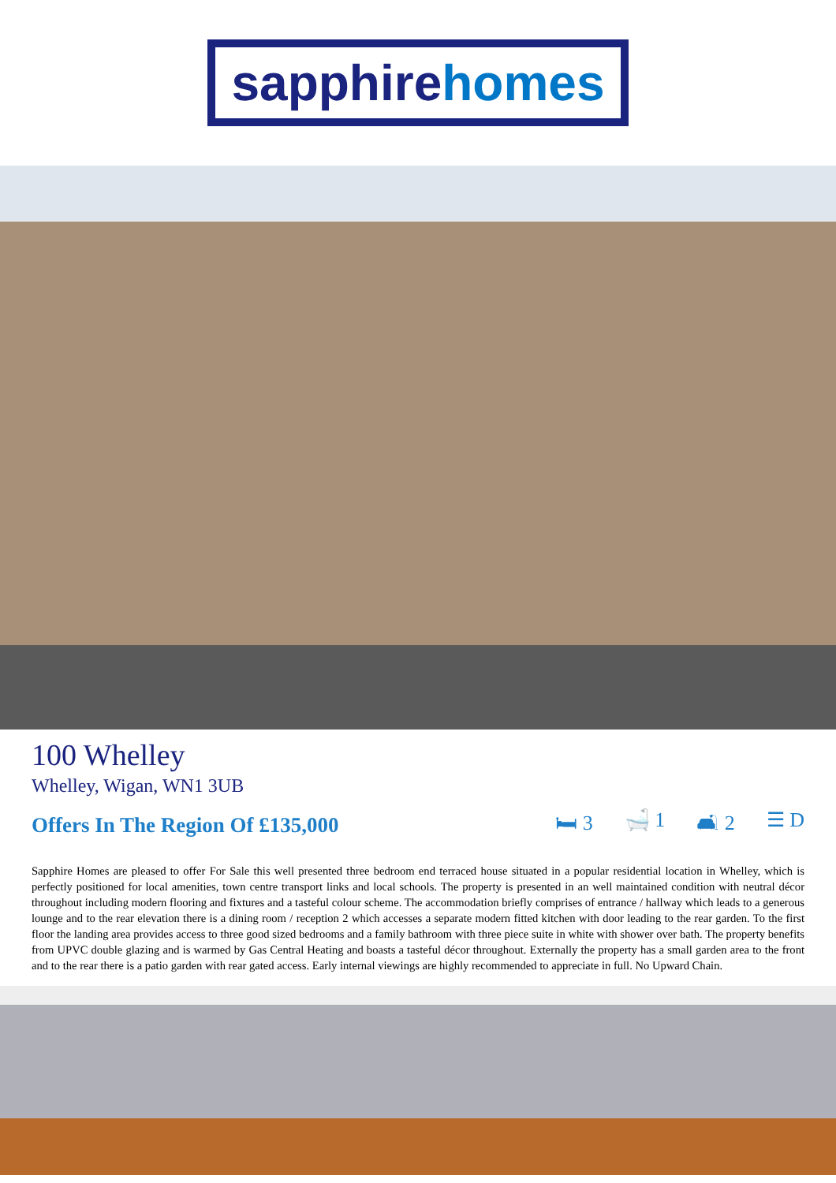sapphirehomes
100 Whelley
Whelley, Wigan, WN1 3UB
Offers In The Region Of £135,000
🛏 3 🛁 1 🛋 2 ☰ D
Sapphire Homes are pleased to offer For Sale this well presented three bedroom end terraced house situated in a popular residential location in Whelley, which is perfectly positioned for local amenities, town centre transport links and local schools. The property is presented in an well maintained condition with neutral décor throughout including modern flooring and fixtures and a tasteful colour scheme. The accommodation briefly comprises of entrance / hallway which leads to a generous lounge and to the rear elevation there is a dining room / reception 2 which accesses a separate modern fitted kitchen with door leading to the rear garden. To the first floor the landing area provides access to three good sized bedrooms and a family bathroom with three piece suite in white with shower over bath. The property benefits from UPVC double glazing and is warmed by Gas Central Heating and boasts a tasteful décor throughout. Externally the property has a small garden area to the front and to the rear there is a patio garden with rear gated access. Early internal viewings are highly recommended to appreciate in full. No Upward Chain.